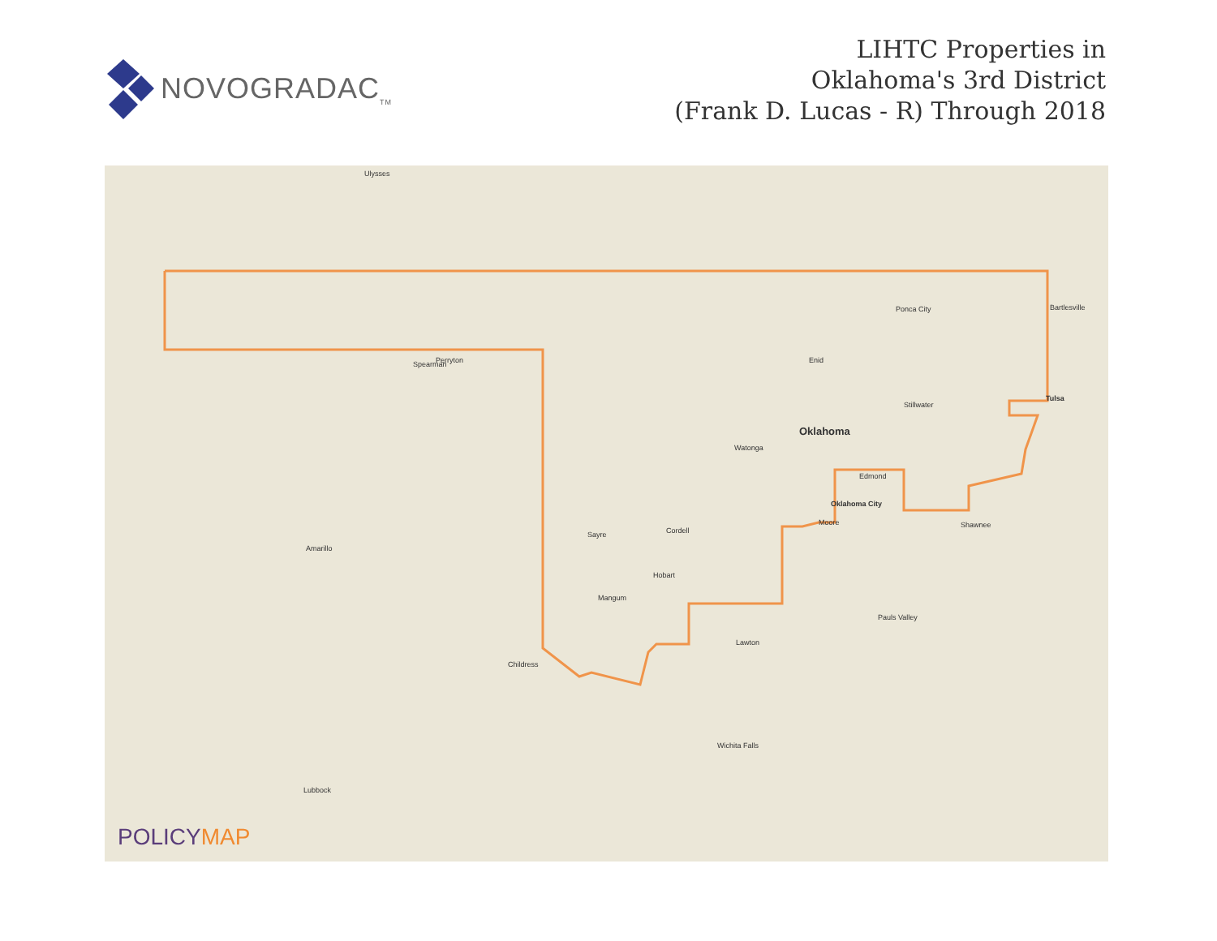NOVOGRADAC<sub>TM</sub>
LIHTC Properties in
Oklahoma's 3rd District
(Frank D. Lucas - R) Through 2018
Ulysses
Spearman Perryton
Amarillo
Oklahoma
Oklahoma City
Moore
Edmond
Enid
Tulsa
Bartlesville Ponca City
Stillwater
Lawton
Wichita Falls
Lubbock
Childress
Watonga
Sayre
Mangum
Cordell
Hobart
Shawnee
Pauls Valley
POLICYMAP